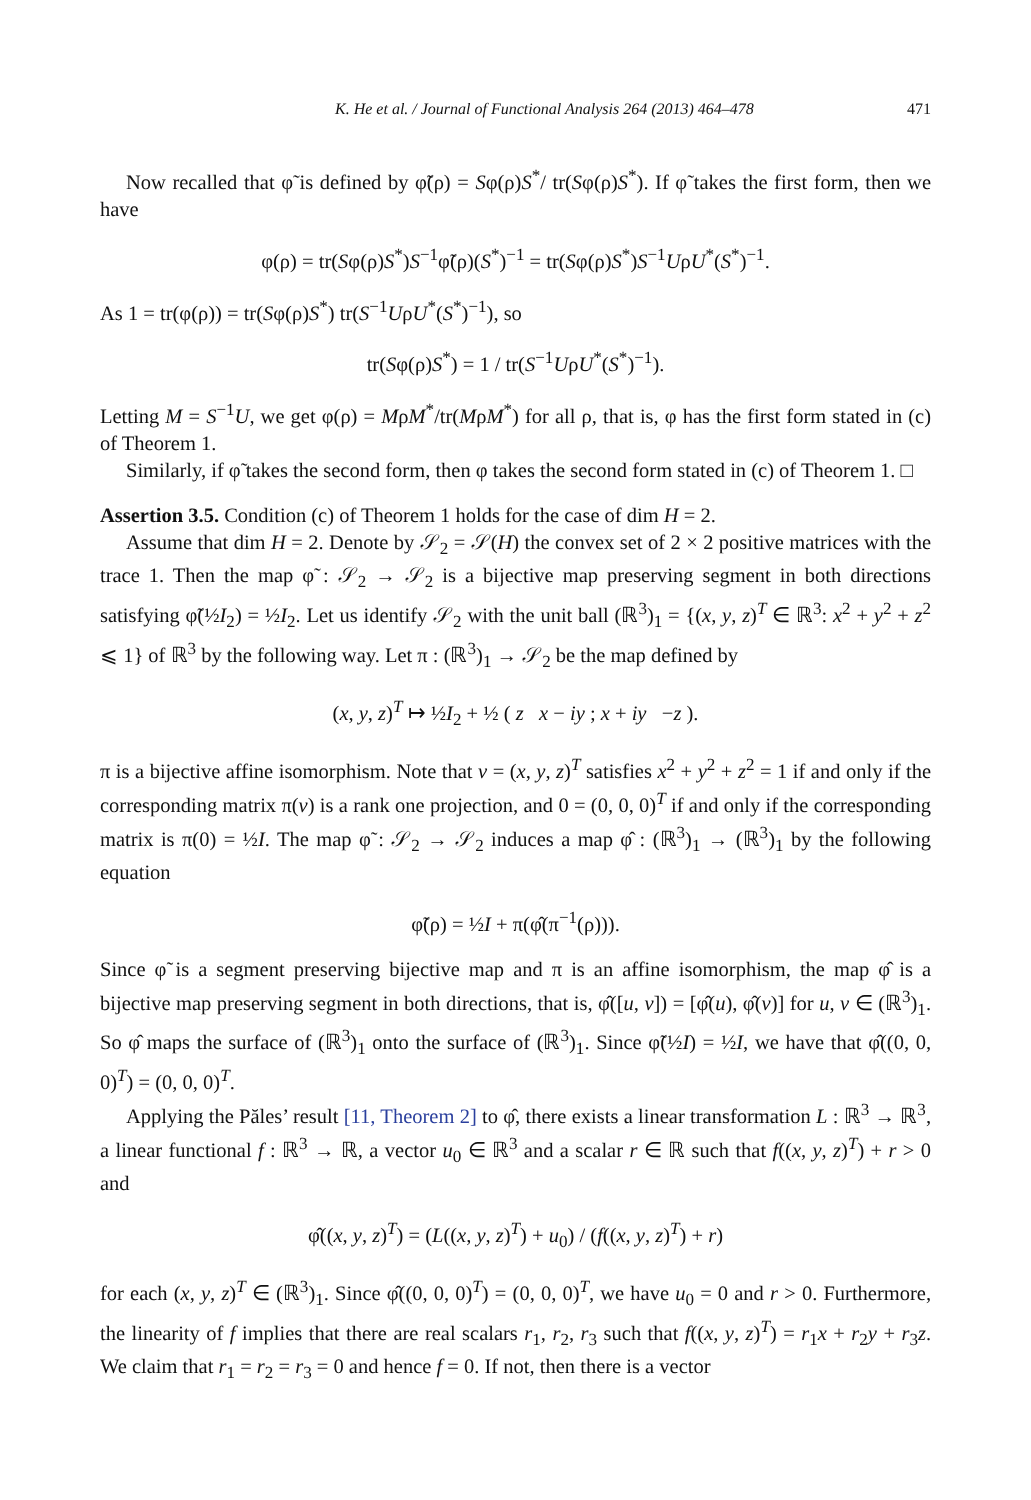K. He et al. / Journal of Functional Analysis 264 (2013) 464–478 471
Now recalled that φ̃ is defined by φ̃(ρ) = Sφ(ρ)S<sup>*</sup>/ tr(Sφ(ρ)S<sup>*</sup>). If φ̃ takes the first form, then we have
φ(ρ) = tr(Sφ(ρ)S<sup>*</sup>)S<sup>−1</sup>φ̃(ρ)(S<sup>*</sup>)<sup>−1</sup> = tr(Sφ(ρ)S<sup>*</sup>)S<sup>−1</sup>UρU<sup>*</sup>(S<sup>*</sup>)<sup>−1</sup>.
As 1 = tr(φ(ρ)) = tr(Sφ(ρ)S<sup>*</sup>) tr(S<sup>−1</sup>UρU<sup>*</sup>(S<sup>*</sup>)<sup>−1</sup>), so
tr(Sφ(ρ)S<sup>*</sup>) = 1 / tr(S<sup>−1</sup>UρU<sup>*</sup>(S<sup>*</sup>)<sup>−1</sup>).
Letting M = S<sup>−1</sup>U, we get φ(ρ) = MρM<sup>*</sup>/tr(MρM<sup>*</sup>) for all ρ, that is, φ has the first form stated in (c) of Theorem 1.
Similarly, if φ̃ takes the second form, then φ takes the second form stated in (c) of Theorem 1. □
Assertion 3.5. Condition (c) of Theorem 1 holds for the case of dim H = 2.
Assume that dim H = 2. Denote by 𝒮<sub>2</sub> = 𝒮(H) the convex set of 2 × 2 positive matrices with the trace 1. Then the map φ̃ : 𝒮<sub>2</sub> → 𝒮<sub>2</sub> is a bijective map preserving segment in both directions satisfying φ̃(½I<sub>2</sub>) = ½I<sub>2</sub>. Let us identify 𝒮<sub>2</sub> with the unit ball (ℝ<sup>3</sup>)<sub>1</sub> = {(x, y, z)<sup>T</sup> ∈ ℝ<sup>3</sup>: x<sup>2</sup> + y<sup>2</sup> + z<sup>2</sup> ⩽ 1} of ℝ<sup>3</sup> by the following way. Let π : (ℝ<sup>3</sup>)<sub>1</sub> → 𝒮<sub>2</sub> be the map defined by
(x, y, z)<sup>T</sup> ↦ ½I<sub>2</sub> + ½ ( z x − iy ; x + iy −z ).
π is a bijective affine isomorphism. Note that v = (x, y, z)<sup>T</sup> satisfies x<sup>2</sup> + y<sup>2</sup> + z<sup>2</sup> = 1 if and only if the corresponding matrix π(v) is a rank one projection, and 0 = (0, 0, 0)<sup>T</sup> if and only if the corresponding matrix is π(0) = ½I. The map φ̃ : 𝒮<sub>2</sub> → 𝒮<sub>2</sub> induces a map φ̂ : (ℝ<sup>3</sup>)<sub>1</sub> → (ℝ<sup>3</sup>)<sub>1</sub> by the following equation
φ̃(ρ) = ½I + π(φ̂(π<sup>−1</sup>(ρ))).
Since φ̃ is a segment preserving bijective map and π is an affine isomorphism, the map φ̂ is a bijective map preserving segment in both directions, that is, φ̂([u, v]) = [φ̂(u), φ̂(v)] for u, v ∈ (ℝ<sup>3</sup>)<sub>1</sub>. So φ̂ maps the surface of (ℝ<sup>3</sup>)<sub>1</sub> onto the surface of (ℝ<sup>3</sup>)<sub>1</sub>. Since φ̃(½I) = ½I, we have that φ̂((0, 0, 0)<sup>T</sup>) = (0, 0, 0)<sup>T</sup>.
Applying the Păles’ result [11, Theorem 2] to φ̂, there exists a linear transformation L : ℝ<sup>3</sup> → ℝ<sup>3</sup>, a linear functional f : ℝ<sup>3</sup> → ℝ, a vector u<sub>0</sub> ∈ ℝ<sup>3</sup> and a scalar r ∈ ℝ such that f((x, y, z)<sup>T</sup>) + r > 0 and
φ̂((x, y, z)<sup>T</sup>) = (L((x, y, z)<sup>T</sup>) + u<sub>0</sub>) / (f((x, y, z)<sup>T</sup>) + r)
for each (x, y, z)<sup>T</sup> ∈ (ℝ<sup>3</sup>)<sub>1</sub>. Since φ̂((0, 0, 0)<sup>T</sup>) = (0, 0, 0)<sup>T</sup>, we have u<sub>0</sub> = 0 and r > 0. Furthermore, the linearity of f implies that there are real scalars r<sub>1</sub>, r<sub>2</sub>, r<sub>3</sub> such that f((x, y, z)<sup>T</sup>) = r<sub>1</sub>x + r<sub>2</sub>y + r<sub>3</sub>z. We claim that r<sub>1</sub> = r<sub>2</sub> = r<sub>3</sub> = 0 and hence f = 0. If not, then there is a vector